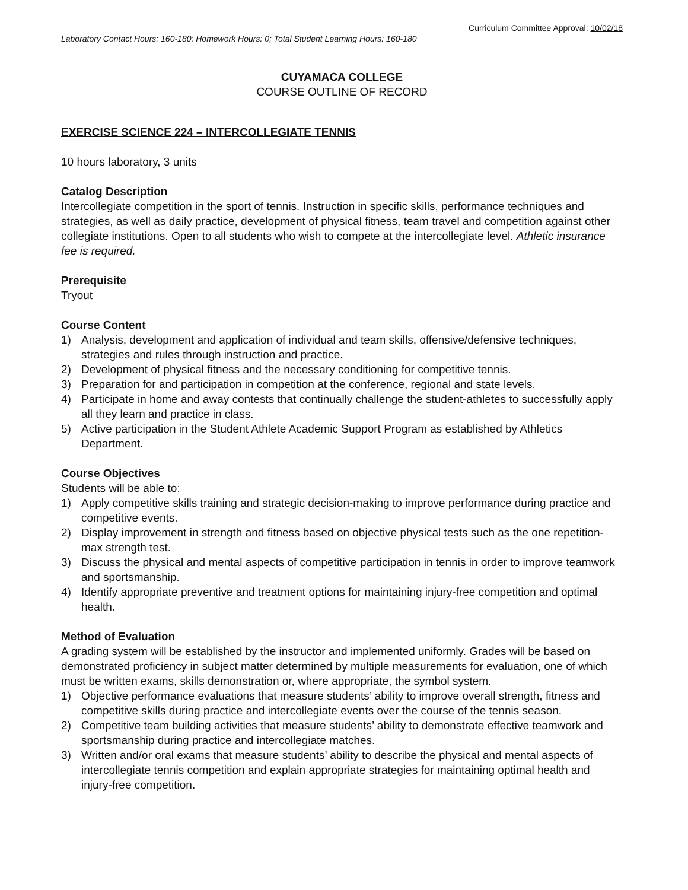Curriculum Committee Approval: 10/02/18
Laboratory Contact Hours: 160-180; Homework Hours: 0; Total Student Learning Hours: 160-180
CUYAMACA COLLEGE
COURSE OUTLINE OF RECORD
EXERCISE SCIENCE 224 – INTERCOLLEGIATE TENNIS
10 hours laboratory, 3 units
Catalog Description
Intercollegiate competition in the sport of tennis. Instruction in specific skills, performance techniques and strategies, as well as daily practice, development of physical fitness, team travel and competition against other collegiate institutions. Open to all students who wish to compete at the intercollegiate level. Athletic insurance fee is required.
Prerequisite
Tryout
Course Content
1) Analysis, development and application of individual and team skills, offensive/defensive techniques, strategies and rules through instruction and practice.
2) Development of physical fitness and the necessary conditioning for competitive tennis.
3) Preparation for and participation in competition at the conference, regional and state levels.
4) Participate in home and away contests that continually challenge the student-athletes to successfully apply all they learn and practice in class.
5) Active participation in the Student Athlete Academic Support Program as established by Athletics Department.
Course Objectives
Students will be able to:
1) Apply competitive skills training and strategic decision-making to improve performance during practice and competitive events.
2) Display improvement in strength and fitness based on objective physical tests such as the one repetition-max strength test.
3) Discuss the physical and mental aspects of competitive participation in tennis in order to improve teamwork and sportsmanship.
4) Identify appropriate preventive and treatment options for maintaining injury-free competition and optimal health.
Method of Evaluation
A grading system will be established by the instructor and implemented uniformly. Grades will be based on demonstrated proficiency in subject matter determined by multiple measurements for evaluation, one of which must be written exams, skills demonstration or, where appropriate, the symbol system.
1) Objective performance evaluations that measure students’ ability to improve overall strength, fitness and competitive skills during practice and intercollegiate events over the course of the tennis season.
2) Competitive team building activities that measure students’ ability to demonstrate effective teamwork and sportsmanship during practice and intercollegiate matches.
3) Written and/or oral exams that measure students’ ability to describe the physical and mental aspects of intercollegiate tennis competition and explain appropriate strategies for maintaining optimal health and injury-free competition.